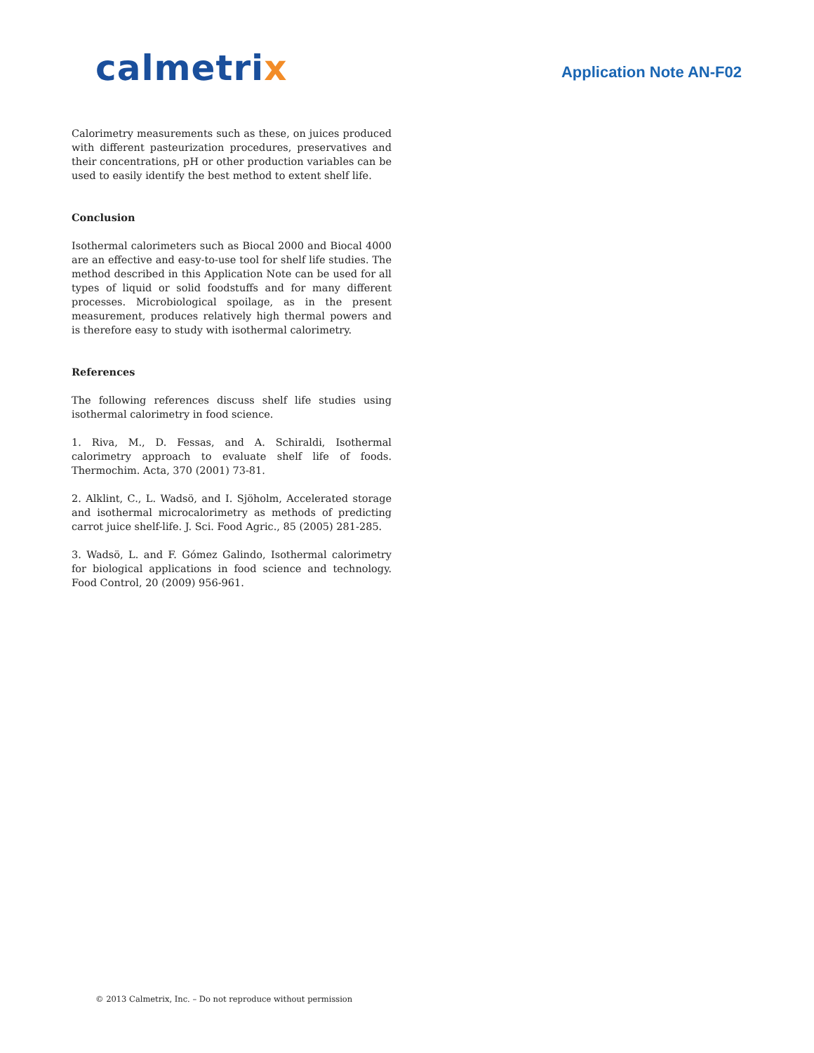calmetrix
Application Note AN-F02
Calorimetry measurements such as these, on juices produced with different pasteurization procedures, preservatives and their concentrations, pH or other production variables can be used to easily identify the best method to extent shelf life.
Conclusion
Isothermal calorimeters such as Biocal 2000 and Biocal 4000 are an effective and easy-to-use tool for shelf life studies. The method described in this Application Note can be used for all types of liquid or solid foodstuffs and for many different processes. Microbiological spoilage, as in the present measurement, produces relatively high thermal powers and is therefore easy to study with isothermal calorimetry.
References
The following references discuss shelf life studies using isothermal calorimetry in food science.
1. Riva, M., D. Fessas, and A. Schiraldi, Isothermal calorimetry approach to evaluate shelf life of foods. Thermochim. Acta, 370 (2001) 73-81.
2. Alklint, C., L. Wadsö, and I. Sjöholm, Accelerated storage and isothermal microcalorimetry as methods of predicting carrot juice shelf-life. J. Sci. Food Agric., 85 (2005) 281-285.
3. Wadsö, L. and F. Gómez Galindo, Isothermal calorimetry for biological applications in food science and technology. Food Control, 20 (2009) 956-961.
© 2013 Calmetrix, Inc. – Do not reproduce without permission